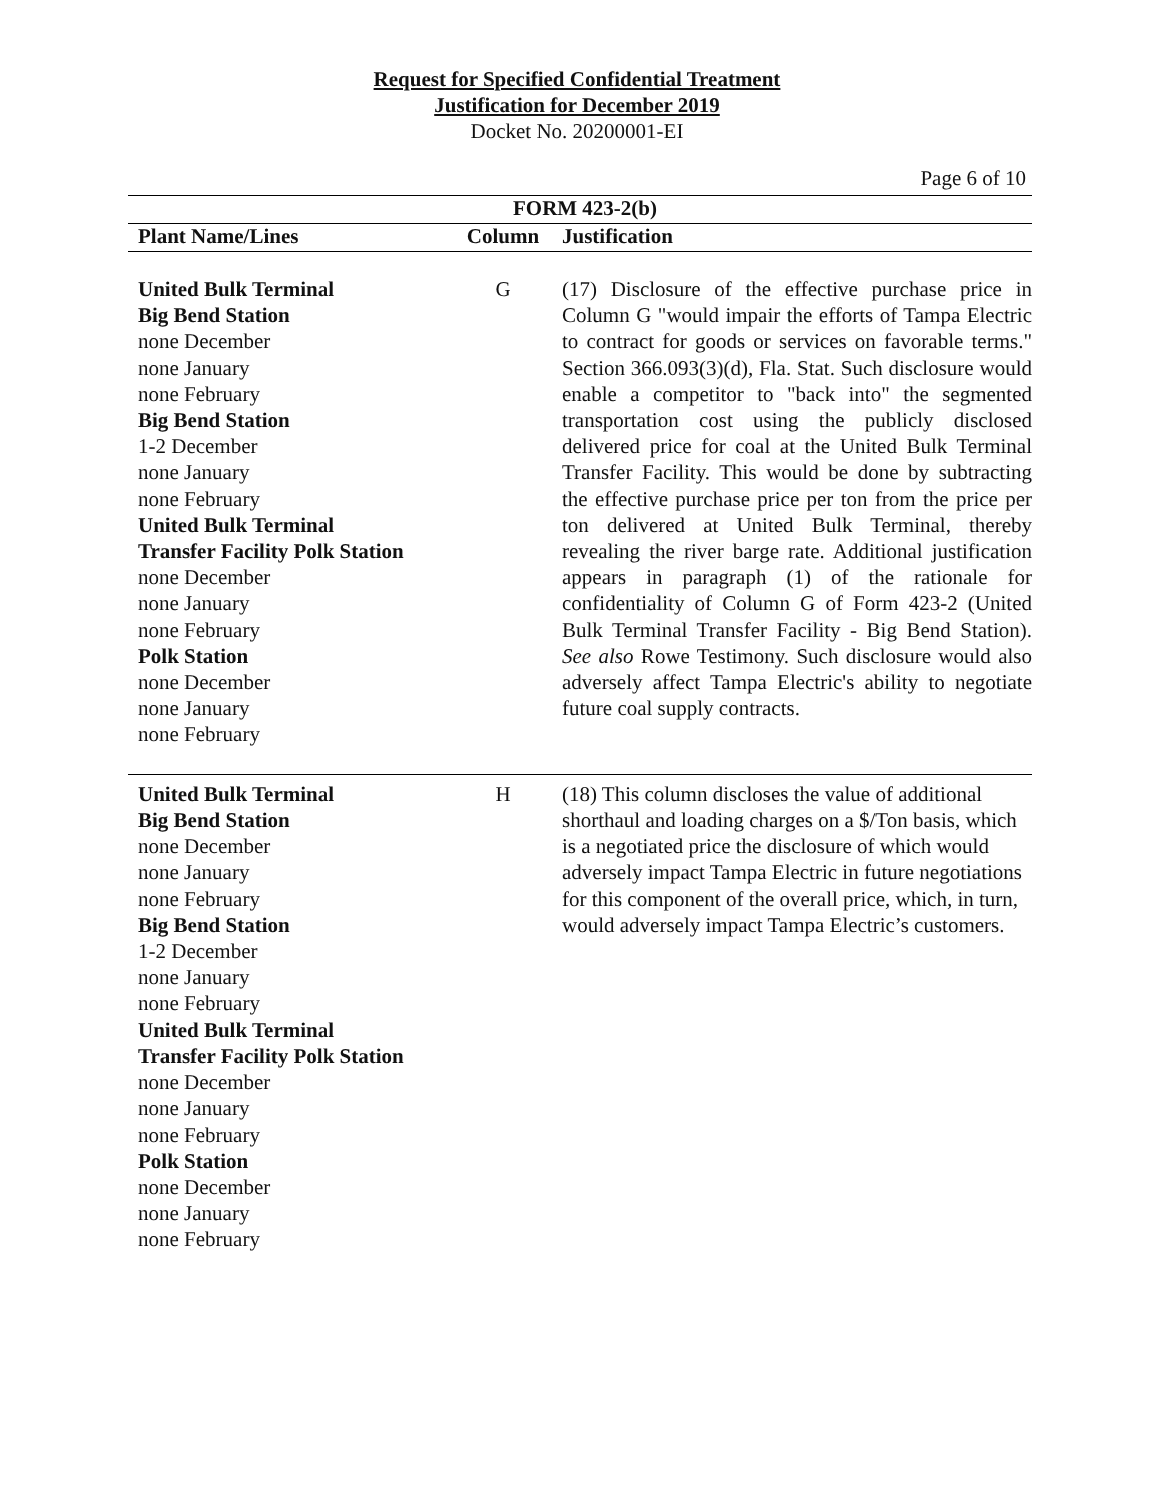Request for Specified Confidential Treatment
Justification for December 2019
Docket No. 20200001-EI
Page 6 of 10
| FORM 423-2(b) | | |
| --- | --- | --- |
| Plant Name/Lines | Column | Justification |
| United Bulk Terminal Big Bend Station none December none January none February Big Bend Station 1-2 December none January none February United Bulk Terminal Transfer Facility Polk Station none December none January none February Polk Station none December none January none February | G | (17) Disclosure of the effective purchase price in Column G "would impair the efforts of Tampa Electric to contract for goods or services on favorable terms." Section 366.093(3)(d), Fla. Stat. Such disclosure would enable a competitor to "back into" the segmented transportation cost using the publicly disclosed delivered price for coal at the United Bulk Terminal Transfer Facility. This would be done by subtracting the effective purchase price per ton from the price per ton delivered at United Bulk Terminal, thereby revealing the river barge rate. Additional justification appears in paragraph (1) of the rationale for confidentiality of Column G of Form 423-2 (United Bulk Terminal Transfer Facility - Big Bend Station). See also Rowe Testimony. Such disclosure would also adversely affect Tampa Electric's ability to negotiate future coal supply contracts. |
| United Bulk Terminal Big Bend Station none December none January none February Big Bend Station 1-2 December none January none February United Bulk Terminal Transfer Facility Polk Station none December none January none February Polk Station none December none January none February | H | (18) This column discloses the value of additional shorthaul and loading charges on a $/Ton basis, which is a negotiated price the disclosure of which would adversely impact Tampa Electric in future negotiations for this component of the overall price, which, in turn, would adversely impact Tampa Electric’s customers. |